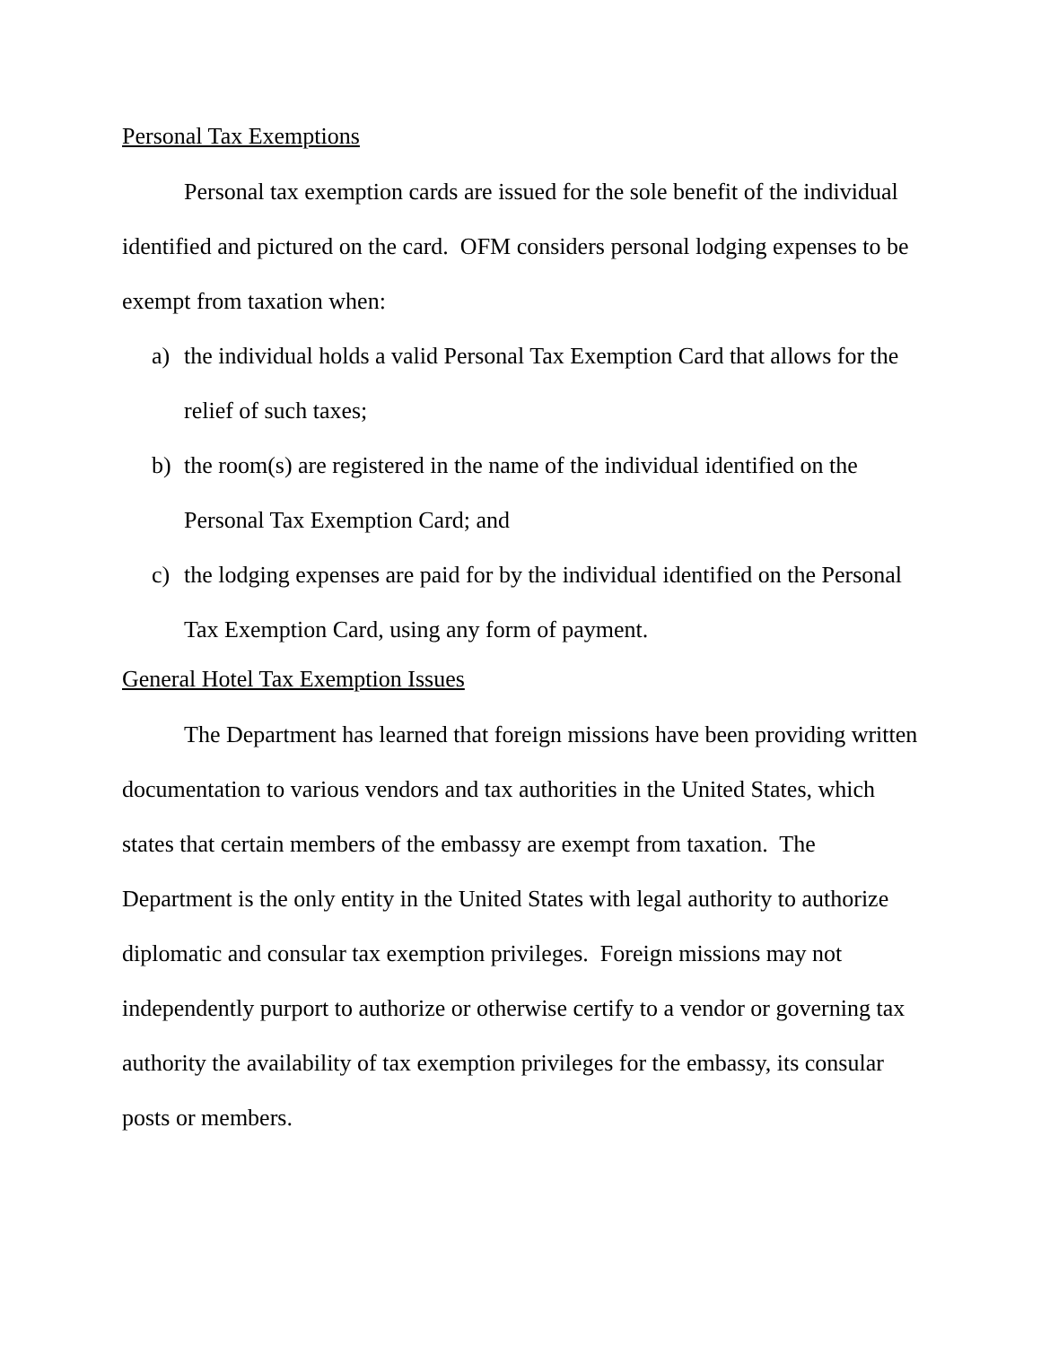Personal Tax Exemptions
Personal tax exemption cards are issued for the sole benefit of the individual identified and pictured on the card. OFM considers personal lodging expenses to be exempt from taxation when:
a) the individual holds a valid Personal Tax Exemption Card that allows for the relief of such taxes;
b) the room(s) are registered in the name of the individual identified on the Personal Tax Exemption Card; and
c) the lodging expenses are paid for by the individual identified on the Personal Tax Exemption Card, using any form of payment.
General Hotel Tax Exemption Issues
The Department has learned that foreign missions have been providing written documentation to various vendors and tax authorities in the United States, which states that certain members of the embassy are exempt from taxation. The Department is the only entity in the United States with legal authority to authorize diplomatic and consular tax exemption privileges. Foreign missions may not independently purport to authorize or otherwise certify to a vendor or governing tax authority the availability of tax exemption privileges for the embassy, its consular posts or members.